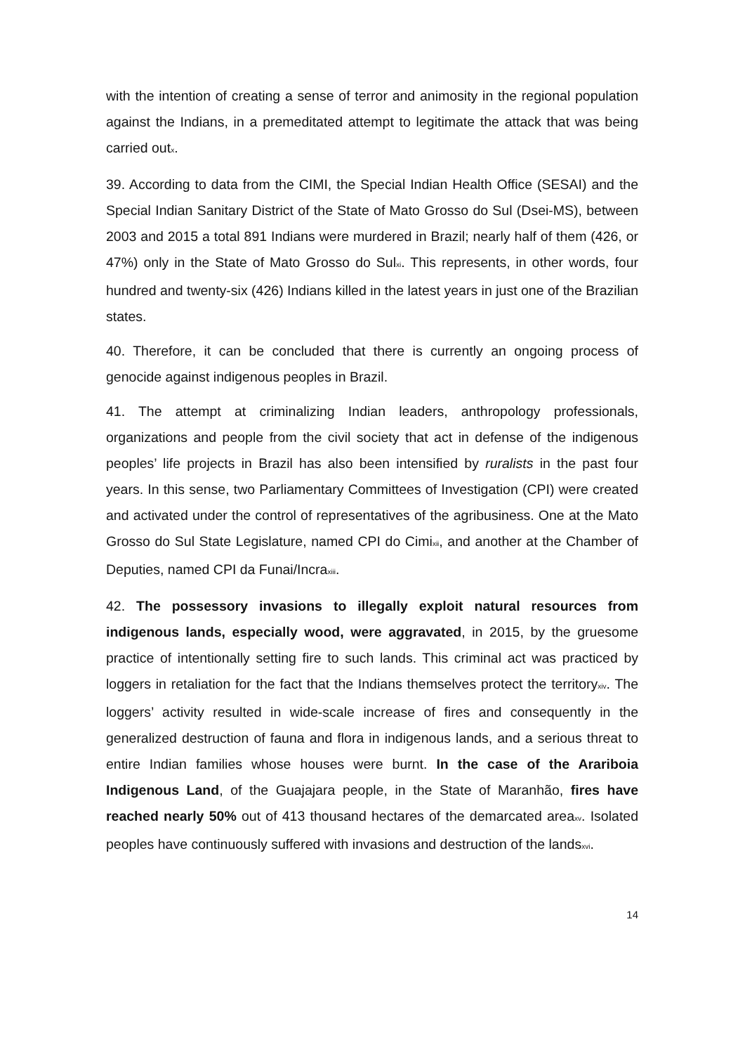with the intention of creating a sense of terror and animosity in the regional population against the Indians, in a premeditated attempt to legitimate the attack that was being carried out<sup>x</sup>.
39. According to data from the CIMI, the Special Indian Health Office (SESAI) and the Special Indian Sanitary District of the State of Mato Grosso do Sul (Dsei-MS), between 2003 and 2015 a total 891 Indians were murdered in Brazil; nearly half of them (426, or 47%) only in the State of Mato Grosso do Sul<sup>xi</sup>. This represents, in other words, four hundred and twenty-six (426) Indians killed in the latest years in just one of the Brazilian states.
40. Therefore, it can be concluded that there is currently an ongoing process of genocide against indigenous peoples in Brazil.
41. The attempt at criminalizing Indian leaders, anthropology professionals, organizations and people from the civil society that act in defense of the indigenous peoples’ life projects in Brazil has also been intensified by ruralists in the past four years. In this sense, two Parliamentary Committees of Investigation (CPI) were created and activated under the control of representatives of the agribusiness. One at the Mato Grosso do Sul State Legislature, named CPI do Cimi<sup>xii</sup>, and another at the Chamber of Deputies, named CPI da Funai/Incra<sup>xiii</sup>.
42. The possessory invasions to illegally exploit natural resources from indigenous lands, especially wood, were aggravated, in 2015, by the gruesome practice of intentionally setting fire to such lands. This criminal act was practiced by loggers in retaliation for the fact that the Indians themselves protect the territory<sup>xiv</sup>. The loggers’ activity resulted in wide-scale increase of fires and consequently in the generalized destruction of fauna and flora in indigenous lands, and a serious threat to entire Indian families whose houses were burnt. In the case of the Arariboia Indigenous Land, of the Guajajara people, in the State of Maranhão, fires have reached nearly 50% out of 413 thousand hectares of the demarcated area<sup>xv</sup>. Isolated peoples have continuously suffered with invasions and destruction of the lands<sup>xvi</sup>.
14